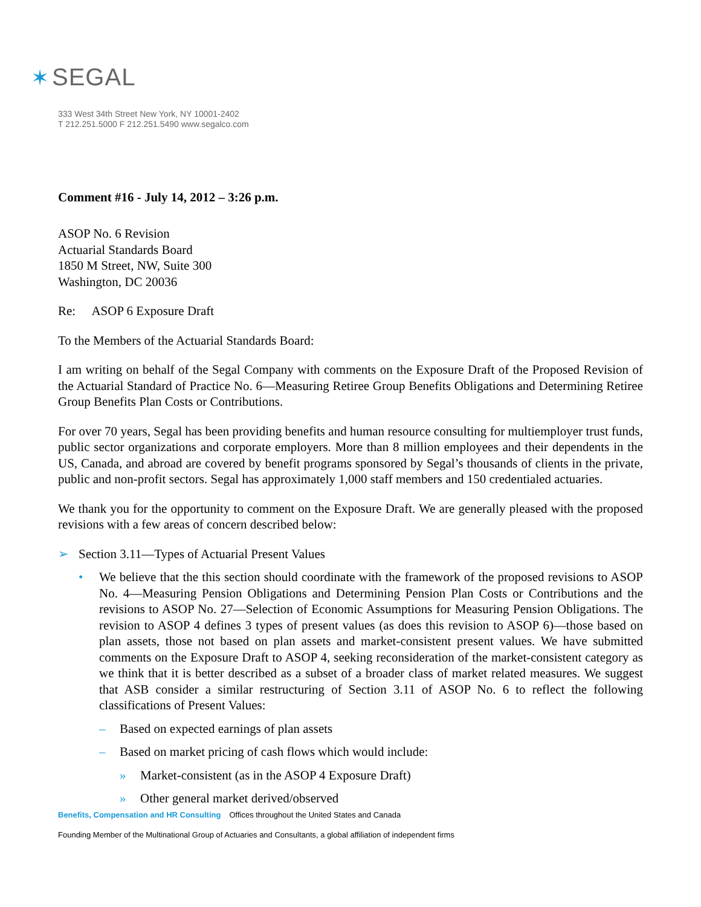✶ SEGAL
333 West 34th Street New York, NY 10001-2402
T 212.251.5000 F 212.251.5490 www.segalco.com
Comment #16 - July 14, 2012 – 3:26 p.m.
ASOP No. 6 Revision
Actuarial Standards Board
1850 M Street, NW, Suite 300
Washington, DC 20036
Re: ASOP 6 Exposure Draft
To the Members of the Actuarial Standards Board:
I am writing on behalf of the Segal Company with comments on the Exposure Draft of the Proposed Revision of the Actuarial Standard of Practice No. 6—Measuring Retiree Group Benefits Obligations and Determining Retiree Group Benefits Plan Costs or Contributions.
For over 70 years, Segal has been providing benefits and human resource consulting for multiemployer trust funds, public sector organizations and corporate employers. More than 8 million employees and their dependents in the US, Canada, and abroad are covered by benefit programs sponsored by Segal’s thousands of clients in the private, public and non-profit sectors. Segal has approximately 1,000 staff members and 150 credentialed actuaries.
We thank you for the opportunity to comment on the Exposure Draft. We are generally pleased with the proposed revisions with a few areas of concern described below:
➢ Section 3.11—Types of Actuarial Present Values
• We believe that the this section should coordinate with the framework of the proposed revisions to ASOP No. 4—Measuring Pension Obligations and Determining Pension Plan Costs or Contributions and the revisions to ASOP No. 27—Selection of Economic Assumptions for Measuring Pension Obligations. The revision to ASOP 4 defines 3 types of present values (as does this revision to ASOP 6)—those based on plan assets, those not based on plan assets and market-consistent present values. We have submitted comments on the Exposure Draft to ASOP 4, seeking reconsideration of the market-consistent category as we think that it is better described as a subset of a broader class of market related measures. We suggest that ASB consider a similar restructuring of Section 3.11 of ASOP No. 6 to reflect the following classifications of Present Values:
– Based on expected earnings of plan assets
– Based on market pricing of cash flows which would include:
» Market-consistent (as in the ASOP 4 Exposure Draft)
» Other general market derived/observed
Benefits, Compensation and HR Consulting Offices throughout the United States and Canada
Founding Member of the Multinational Group of Actuaries and Consultants, a global affiliation of independent firms